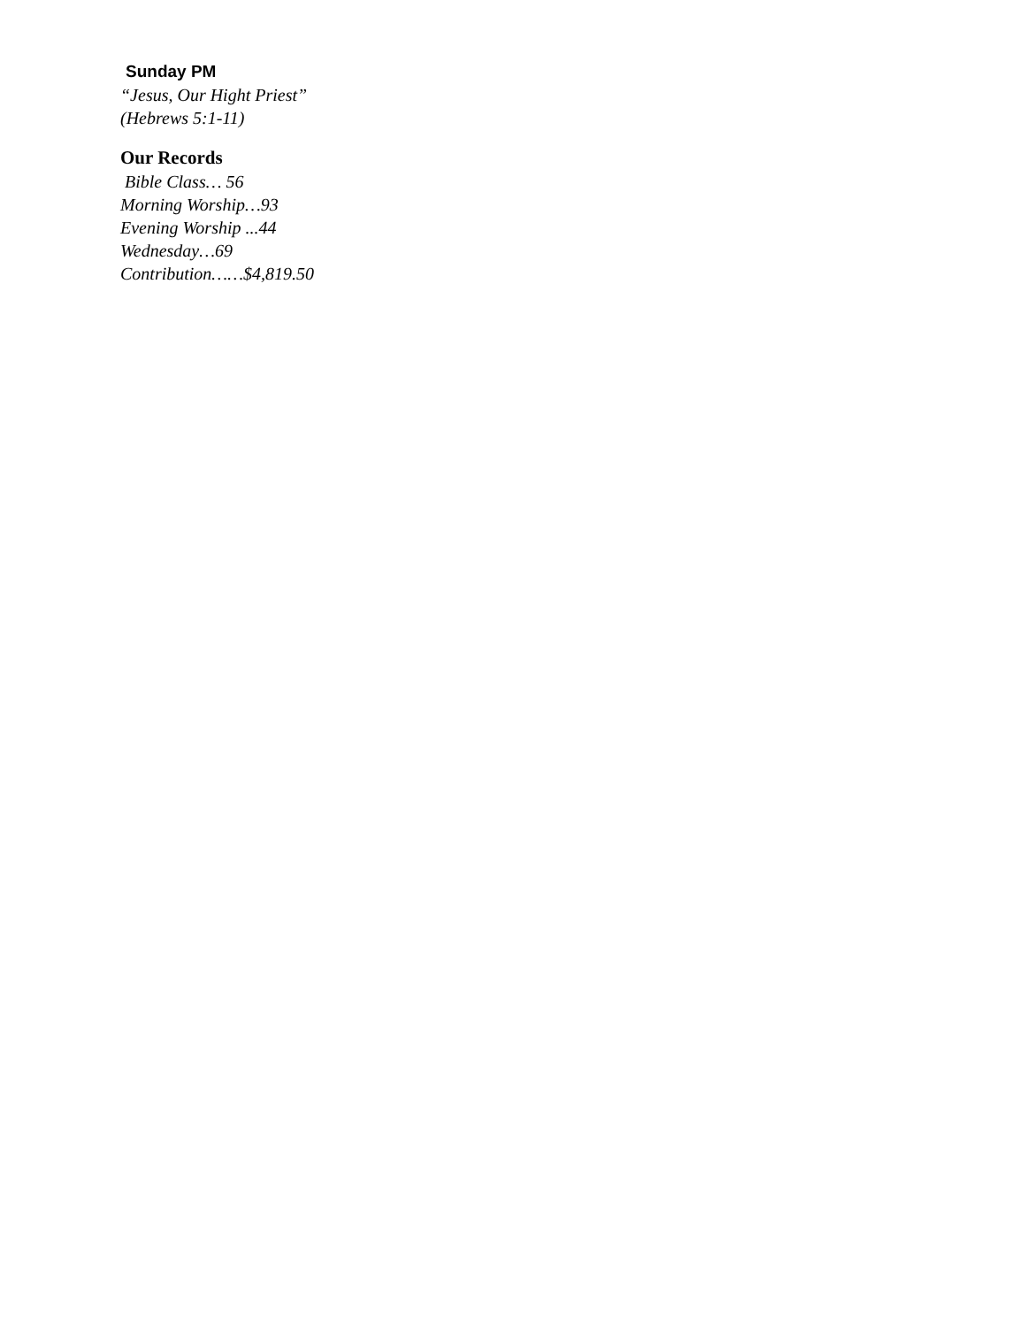Sunday PM
“Jesus, Our Hight Priest”
(Hebrews 5:1-11)
Our Records
Bible Class… 56
Morning Worship…93
Evening Worship ...44
Wednesday…69
Contribution……$4,819.50